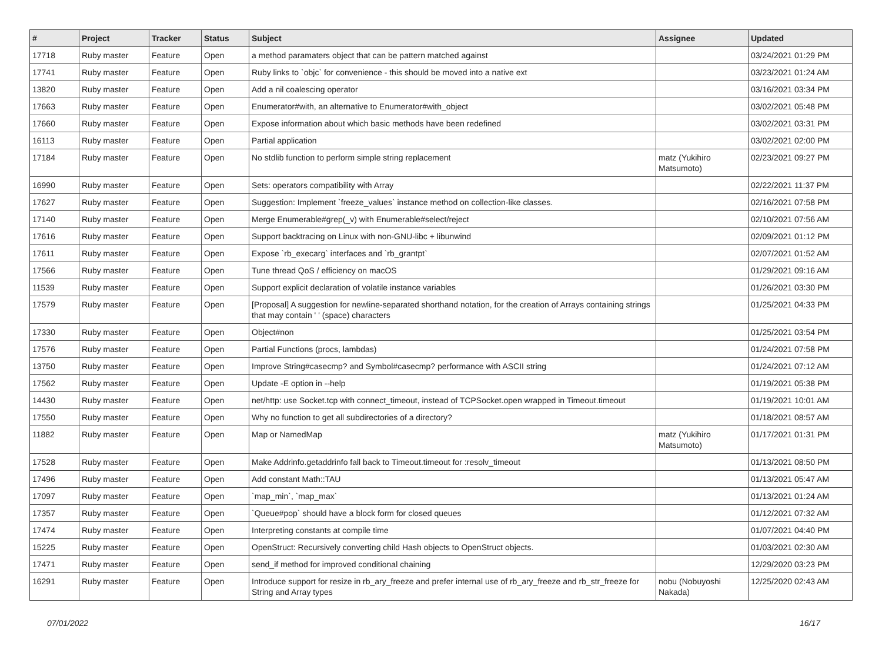| # | Project | Tracker | Status | Subject | Assignee | Updated |
| --- | --- | --- | --- | --- | --- | --- |
| 17718 | Ruby master | Feature | Open | a method paramaters object that can be pattern matched against | | 03/24/2021 01:29 PM |
| 17741 | Ruby master | Feature | Open | Ruby links to `objc` for convenience - this should be moved into a native ext | | 03/23/2021 01:24 AM |
| 13820 | Ruby master | Feature | Open | Add a nil coalescing operator | | 03/16/2021 03:34 PM |
| 17663 | Ruby master | Feature | Open | Enumerator#with, an alternative to Enumerator#with_object | | 03/02/2021 05:48 PM |
| 17660 | Ruby master | Feature | Open | Expose information about which basic methods have been redefined | | 03/02/2021 03:31 PM |
| 16113 | Ruby master | Feature | Open | Partial application | | 03/02/2021 02:00 PM |
| 17184 | Ruby master | Feature | Open | No stdlib function to perform simple string replacement | matz (Yukihiro Matsumoto) | 02/23/2021 09:27 PM |
| 16990 | Ruby master | Feature | Open | Sets: operators compatibility with Array | | 02/22/2021 11:37 PM |
| 17627 | Ruby master | Feature | Open | Suggestion: Implement `freeze_values` instance method on collection-like classes. | | 02/16/2021 07:58 PM |
| 17140 | Ruby master | Feature | Open | Merge Enumerable#grep(_v) with Enumerable#select/reject | | 02/10/2021 07:56 AM |
| 17616 | Ruby master | Feature | Open | Support backtracing on Linux with non-GNU-libc + libunwind | | 02/09/2021 01:12 PM |
| 17611 | Ruby master | Feature | Open | Expose `rb_execarg` interfaces and `rb_grantpt` | | 02/07/2021 01:52 AM |
| 17566 | Ruby master | Feature | Open | Tune thread QoS / efficiency on macOS | | 01/29/2021 09:16 AM |
| 11539 | Ruby master | Feature | Open | Support explicit declaration of volatile instance variables | | 01/26/2021 03:30 PM |
| 17579 | Ruby master | Feature | Open | [Proposal] A suggestion for newline-separated shorthand notation, for the creation of Arrays containing strings that may contain ' ' (space) characters | | 01/25/2021 04:33 PM |
| 17330 | Ruby master | Feature | Open | Object#non | | 01/25/2021 03:54 PM |
| 17576 | Ruby master | Feature | Open | Partial Functions (procs, lambdas) | | 01/24/2021 07:58 PM |
| 13750 | Ruby master | Feature | Open | Improve String#casecmp? and Symbol#casecmp? performance with ASCII string | | 01/24/2021 07:12 AM |
| 17562 | Ruby master | Feature | Open | Update -E option in --help | | 01/19/2021 05:38 PM |
| 14430 | Ruby master | Feature | Open | net/http: use Socket.tcp with connect_timeout, instead of TCPSocket.open wrapped in Timeout.timeout | | 01/19/2021 10:01 AM |
| 17550 | Ruby master | Feature | Open | Why no function to get all subdirectories of a directory? | | 01/18/2021 08:57 AM |
| 11882 | Ruby master | Feature | Open | Map or NamedMap | matz (Yukihiro Matsumoto) | 01/17/2021 01:31 PM |
| 17528 | Ruby master | Feature | Open | Make Addrinfo.getaddrinfo fall back to Timeout.timeout for :resolv_timeout | | 01/13/2021 08:50 PM |
| 17496 | Ruby master | Feature | Open | Add constant Math::TAU | | 01/13/2021 05:47 AM |
| 17097 | Ruby master | Feature | Open | `map_min`, `map_max` | | 01/13/2021 01:24 AM |
| 17357 | Ruby master | Feature | Open | `Queue#pop` should have a block form for closed queues | | 01/12/2021 07:32 AM |
| 17474 | Ruby master | Feature | Open | Interpreting constants at compile time | | 01/07/2021 04:40 PM |
| 15225 | Ruby master | Feature | Open | OpenStruct: Recursively converting child Hash objects to OpenStruct objects. | | 01/03/2021 02:30 AM |
| 17471 | Ruby master | Feature | Open | send_if method for improved conditional chaining | | 12/29/2020 03:23 PM |
| 16291 | Ruby master | Feature | Open | Introduce support for resize in rb_ary_freeze and prefer internal use of rb_ary_freeze and rb_str_freeze for String and Array types | nobu (Nobuyoshi Nakada) | 12/25/2020 02:43 AM |
07/01/2022 16/17